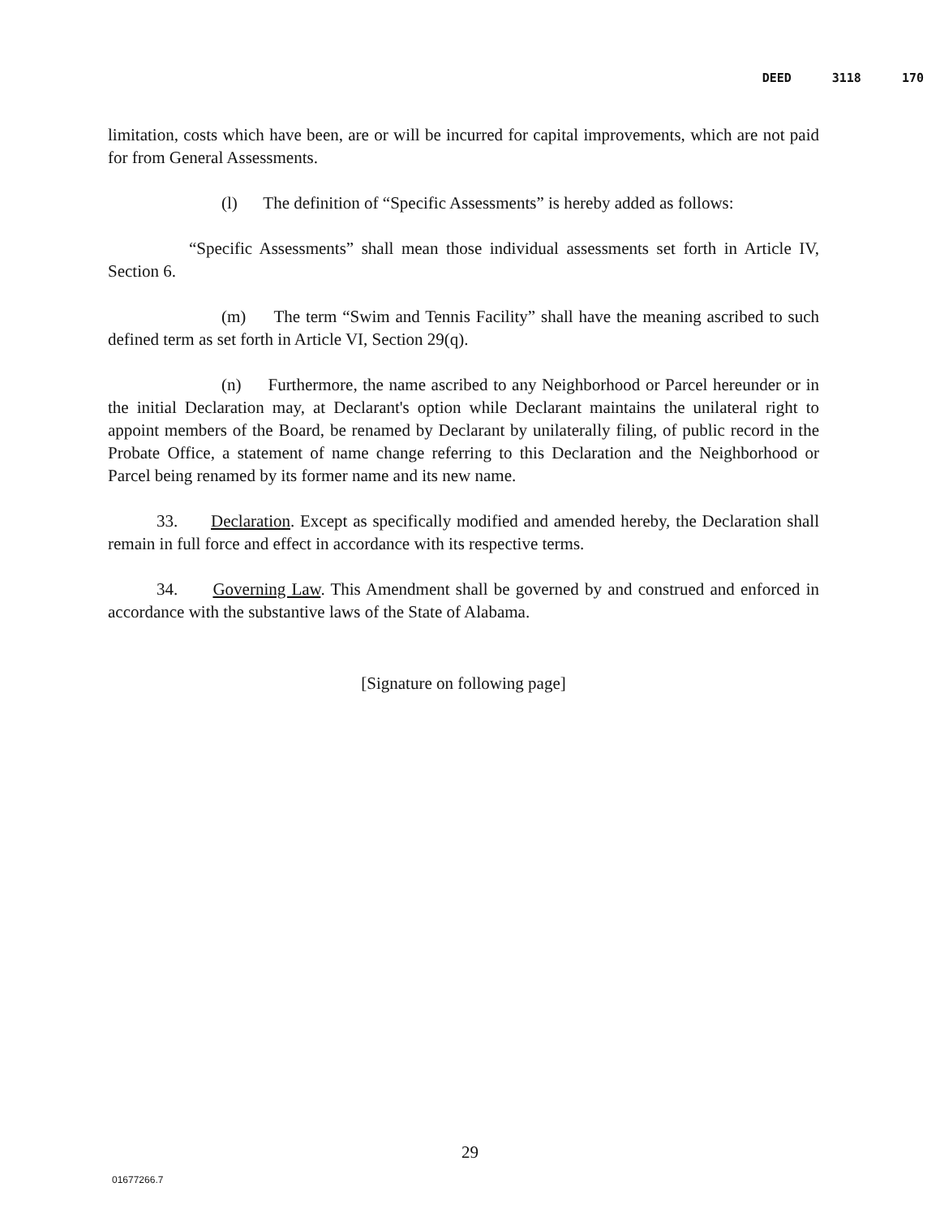DEED 3118 170
limitation, costs which have been, are or will be incurred for capital improvements, which are not paid for from General Assessments.
(l) The definition of “Specific Assessments” is hereby added as follows:
“Specific Assessments” shall mean those individual assessments set forth in Article IV, Section 6.
(m) The term “Swim and Tennis Facility” shall have the meaning ascribed to such defined term as set forth in Article VI, Section 29(q).
(n) Furthermore, the name ascribed to any Neighborhood or Parcel hereunder or in the initial Declaration may, at Declarant's option while Declarant maintains the unilateral right to appoint members of the Board, be renamed by Declarant by unilaterally filing, of public record in the Probate Office, a statement of name change referring to this Declaration and the Neighborhood or Parcel being renamed by its former name and its new name.
33. Declaration. Except as specifically modified and amended hereby, the Declaration shall remain in full force and effect in accordance with its respective terms.
34. Governing Law. This Amendment shall be governed by and construed and enforced in accordance with the substantive laws of the State of Alabama.
[Signature on following page]
29
01677266.7